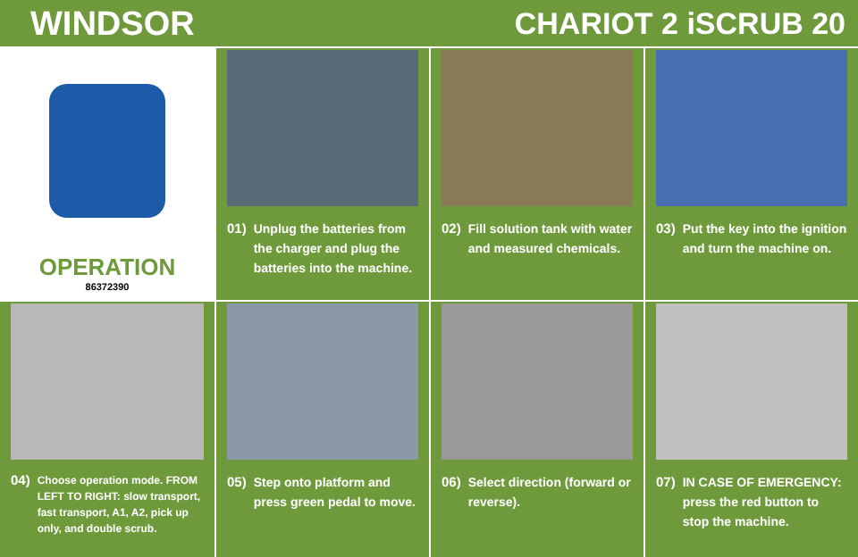WINDSOR CHARIOT 2 iSCRUB 20
OPERATION
86372390
01) Unplug the batteries from the charger and plug the batteries into the machine.
02) Fill solution tank with water and measured chemicals.
03) Put the key into the ignition and turn the machine on.
04) Choose operation mode. FROM LEFT TO RIGHT: slow transport, fast transport, A1, A2, pick up only, and double scrub.
05) Step onto platform and press green pedal to move.
06) Select direction (forward or reverse).
07) IN CASE OF EMERGENCY: press the red button to stop the machine.